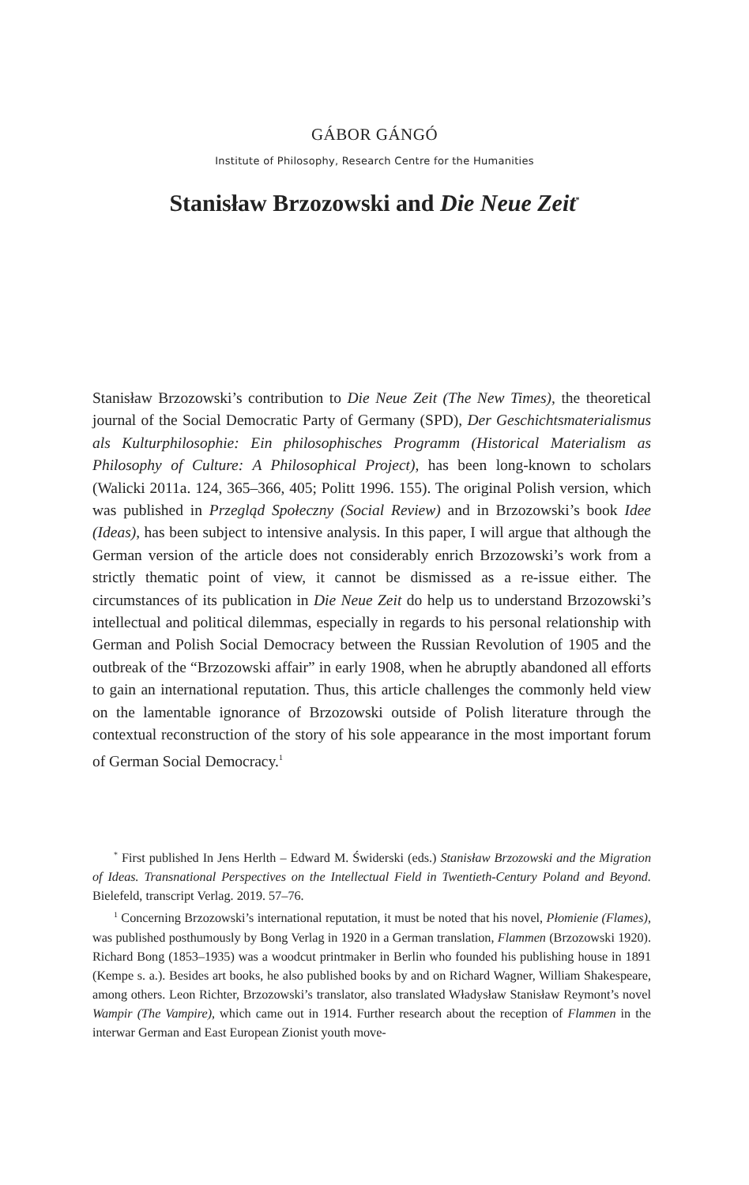GÁBOR GÁNGÓ
Institute of Philosophy, Research Centre for the Humanities
Stanisław Brzozowski and Die Neue Zeit<sup>*</sup>
Stanisław Brzozowski’s contribution to Die Neue Zeit (The New Times), the theoretical journal of the Social Democratic Party of Germany (SPD), Der Geschichtsmaterialismus als Kulturphilosophie: Ein philosophisches Programm (Historical Materialism as Philosophy of Culture: A Philosophical Project), has been long-known to scholars (Walicki 2011a. 124, 365–366, 405; Politt 1996. 155). The original Polish version, which was published in Przegląd Społeczny (Social Review) and in Brzozowski’s book Idee (Ideas), has been subject to intensive analysis. In this paper, I will argue that although the German version of the article does not considerably enrich Brzozowski’s work from a strictly thematic point of view, it cannot be dismissed as a re-issue either. The circumstances of its publication in Die Neue Zeit do help us to understand Brzozowski’s intellectual and political dilemmas, especially in regards to his personal relationship with German and Polish Social Democracy between the Russian Revolution of 1905 and the outbreak of the “Brzozowski affair” in early 1908, when he abruptly abandoned all efforts to gain an international reputation. Thus, this article challenges the commonly held view on the lamentable ignorance of Brzozowski outside of Polish literature through the contextual reconstruction of the story of his sole appearance in the most important forum of German Social Democracy.<sup>1</sup>
<sup>*</sup> First published In Jens Herlth – Edward M. Świderski (eds.) Stanisław Brzozowski and the Migration of Ideas. Transnational Perspectives on the Intellectual Field in Twentieth-Century Poland and Beyond. Bielefeld, transcript Verlag. 2019. 57–76.
<sup>1</sup> Concerning Brzozowski’s international reputation, it must be noted that his novel, Płomienie (Flames), was published posthumously by Bong Verlag in 1920 in a German translation, Flammen (Brzozowski 1920). Richard Bong (1853–1935) was a woodcut printmaker in Berlin who founded his publishing house in 1891 (Kempe s. a.). Besides art books, he also published books by and on Richard Wagner, William Shakespeare, among others. Leon Richter, Brzozowski’s translator, also translated Władysław Stanisław Reymont’s novel Wampir (The Vampire), which came out in 1914. Further research about the reception of Flammen in the interwar German and East European Zionist youth move-